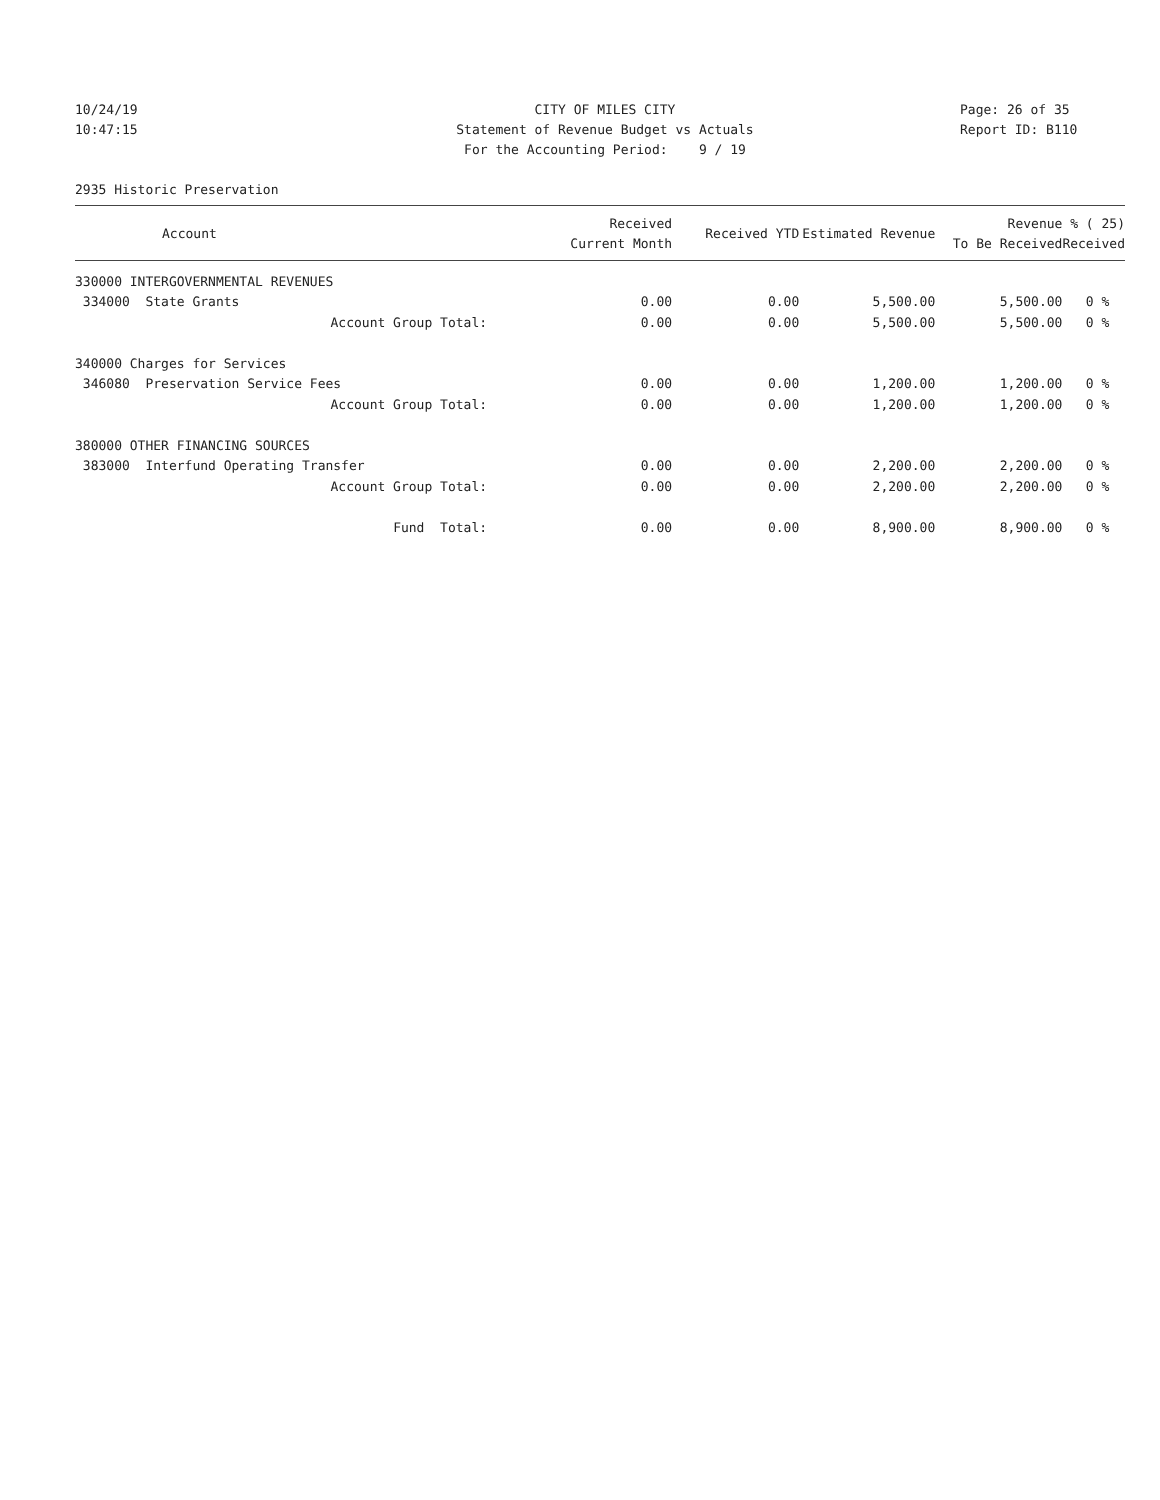10/24/19
10:47:15
CITY OF MILES CITY
Statement of Revenue Budget vs Actuals
For the Accounting Period: 9 / 19
Page: 26 of 35
Report ID: B110
2935 Historic Preservation
| Account | Received Current Month | Received YTD | Estimated Revenue | Revenue To Be Received | % ( 25) Received |
| --- | --- | --- | --- | --- | --- |
| 330000 INTERGOVERNMENTAL REVENUES | | | | | |
| 334000 State Grants | 0.00 | 0.00 | 5,500.00 | 5,500.00 | 0 % |
| Account Group Total: | 0.00 | 0.00 | 5,500.00 | 5,500.00 | 0 % |
| 340000 Charges for Services | | | | | |
| 346080 Preservation Service Fees | 0.00 | 0.00 | 1,200.00 | 1,200.00 | 0 % |
| Account Group Total: | 0.00 | 0.00 | 1,200.00 | 1,200.00 | 0 % |
| 380000 OTHER FINANCING SOURCES | | | | | |
| 383000 Interfund Operating Transfer | 0.00 | 0.00 | 2,200.00 | 2,200.00 | 0 % |
| Account Group Total: | 0.00 | 0.00 | 2,200.00 | 2,200.00 | 0 % |
| Fund Total: | 0.00 | 0.00 | 8,900.00 | 8,900.00 | 0 % |